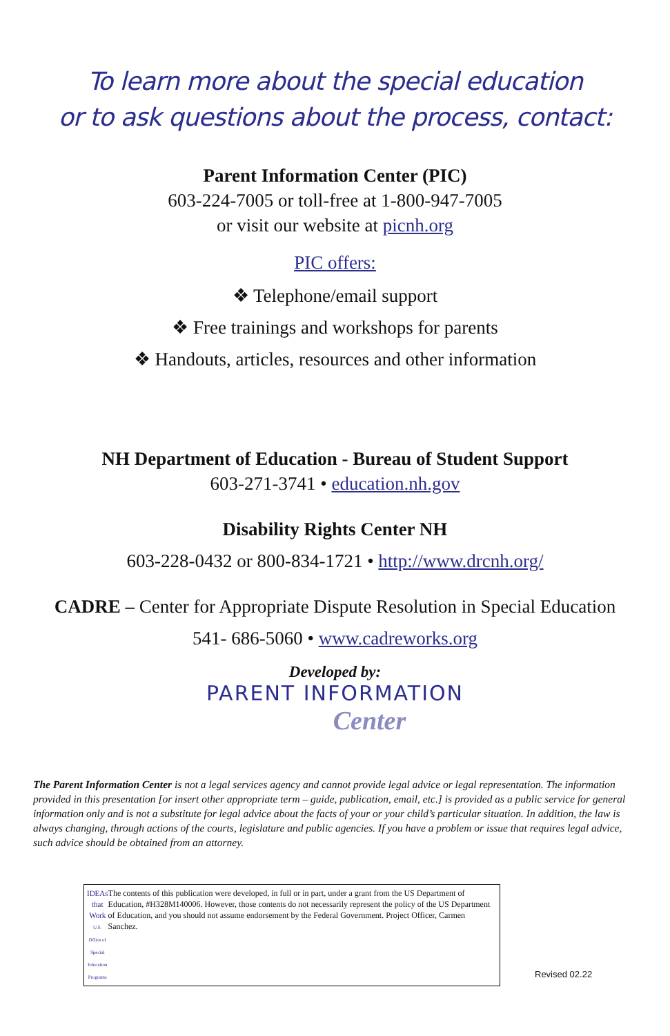To learn more about the special education
or to ask questions about the process, contact:
Parent Information Center (PIC)
603-224-7005 or toll-free at 1-800-947-7005
or visit our website at picnh.org
PIC offers:
❖ Telephone/email support
❖ Free trainings and workshops for parents
❖ Handouts, articles, resources and other information
NH Department of Education - Bureau of Student Support
603-271-3741 • education.nh.gov
Disability Rights Center NH
603-228-0432 or 800-834-1721 • http://www.drcnh.org/
CADRE – Center for Appropriate Dispute Resolution in Special Education
541- 686-5060 • www.cadreworks.org
Developed by:
PARENT INFORMATION
Center
The Parent Information Center is not a legal services agency and cannot provide legal advice or legal representation. The information provided in this presentation [or insert other appropriate term – guide, publication, email, etc.] is provided as a public service for general information only and is not a substitute for legal advice about the facts of your or your child’s particular situation. In addition, the law is always changing, through actions of the courts, legislature and public agencies. If you have a problem or issue that requires legal advice, such advice should be obtained from an attorney.
IDEAs that Work
U.S. Office of Special Education Programs
The contents of this publication were developed, in full or in part, under a grant from the US Department of Education, #H328M140006. However, those contents do not necessarily represent the policy of the US Department of Education, and you should not assume endorsement by the Federal Government. Project Officer, Carmen Sanchez.
Revised 02.22